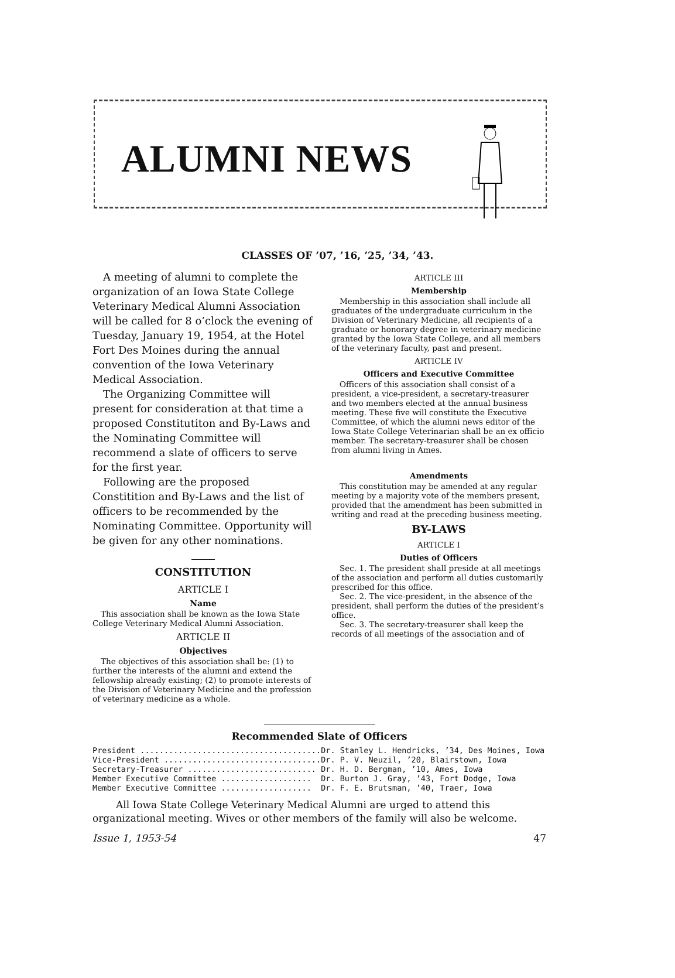ALUMNI NEWS
CLASSES OF ’07, ’16, ’25, ’34, ’43.
A meeting of alumni to complete the organization of an Iowa State College Veterinary Medical Alumni Association will be called for 8 o’clock the evening of Tuesday, January 19, 1954, at the Hotel Fort Des Moines during the annual convention of the Iowa Veterinary Medical Association.
The Organizing Committee will present for consideration at that time a proposed Constitutiton and By-Laws and the Nominating Committee will recommend a slate of officers to serve for the first year.
Following are the proposed Constitition and By-Laws and the list of officers to be recommended by the Nominating Committee. Opportunity will be given for any other nominations.
CONSTITUTION
ARTICLE I
Name
This association shall be known as the Iowa State College Veterinary Medical Alumni Association.
ARTICLE II
Objectives
The objectives of this association shall be: (1) to further the interests of the alumni and extend the fellowship already existing; (2) to promote interests of the Division of Veterinary Medicine and the profession of veterinary medicine as a whole.
ARTICLE III
Membership
Membership in this association shall include all graduates of the undergraduate curriculum in the Division of Veterinary Medicine, all recipients of a graduate or honorary degree in veterinary medicine granted by the Iowa State College, and all members of the veterinary faculty, past and present.
ARTICLE IV
Officers and Executive Committee
Officers of this association shall consist of a president, a vice-president, a secretary-treasurer and two members elected at the annual business meeting. These five will constitute the Executive Committee, of which the alumni news editor of the Iowa State College Veterinarian shall be an ex officio member. The secretary-treasurer shall be chosen from alumni living in Ames.
Amendments
This constitution may be amended at any regular meeting by a majority vote of the members present, provided that the amendment has been submitted in writing and read at the preceding business meeting.
BY-LAWS
ARTICLE I
Duties of Officers
Sec. 1. The president shall preside at all meetings of the association and perform all duties customarily prescribed for this office.
Sec. 2. The vice-president, in the absence of the president, shall perform the duties of the president’s office.
Sec. 3. The secretary-treasurer shall keep the records of all meetings of the association and of
Recommended Slate of Officers
| President ...................................... | Dr. Stanley L. Hendricks, ’34, Des Moines, Iowa |
| Vice-President ................................. | Dr. P. V. Neuzil, ’20, Blairstown, Iowa |
| Secretary-Treasurer ........................... | Dr. H. D. Bergman, ’10, Ames, Iowa |
| Member Executive Committee ................... | Dr. Burton J. Gray, ’43, Fort Dodge, Iowa |
| Member Executive Committee ................... | Dr. F. E. Brutsman, ’40, Traer, Iowa |
All Iowa State College Veterinary Medical Alumni are urged to attend this organizational meeting. Wives or other members of the family will also be welcome.
Issue 1, 1953-54 47